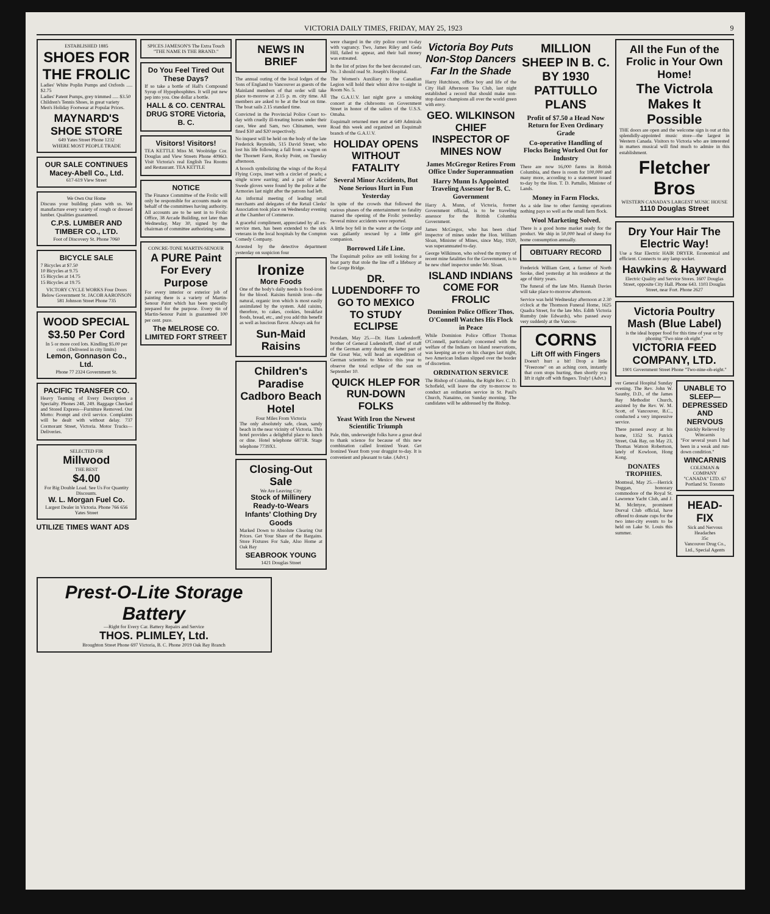VICTORIA DAILY TIMES, FRIDAY, MAY 25, 1923 9
ESTABLISHED 1885
SHOES FOR THE FROLIC
Ladies' White Poplin Pumps and Oxfords ..... $2.75
Ladies' Patent Pumps, grey trimmed ..... $3.50
Children's Tennis Shoes, in great variety
Men's Holiday Footwear at Popular Prices.
MAYNARD'S SHOE STORE
649 Yates Street Phone 1232
WHERE MOST PEOPLE TRADE
OUR SALE CONTINUES
Macey-Abell Co., Ltd.
617-619 View Street
We Own Our Home
Discuss your building plans with us. We manufacture every variety of rough or dressed lumber. Qualities guaranteed.
C.P.S. LUMBER AND TIMBER CO., LTD.
Foot of Discovery St. Phone 7060
BICYCLE SALE
7 Bicycles at $7.50
10 Bicycles at 9.75
15 Bicycles at 14.75
15 Bicycles at 19.75
VICTORY CYCLE WORKS Four Doors Below Government St. JACOB AARONSON 581 Johnson Street Phone 735
WOOD SPECIAL $3.50 Per Cord
In 5 or more cord lots. Kindling $5.00 per cord. (Delivered in city limits)
Lemon, Gonnason Co., Ltd.
Phone 77 2324 Government St.
PACIFIC TRANSFER CO.
Heavy Teaming of Every Description a Specialty. Phones 248, 249. Baggage Checked and Stored Express—Furniture Removed. Our Motto: Prompt and civil service. Complaints will be dealt with without delay. 737 Cormorant Street, Victoria. Motor Trucks—Deliveries.
SELECTED FIR
Millwood
THE BEST
$4.00
For Big Double Load. See Us For Quantity Discounts.
W. L. Morgan Fuel Co.
Largest Dealer in Victoria. Phone 766 656 Yates Street
UTILIZE TIMES WANT ADS
SPICES JAMESON'S The Extra Touch
"THE NAME IS THE BRAND."
Do You Feel Tired Out These Days?
If so take a bottle of Hall's Compound Syrup of Hypophosphites. It will put new pep into you. One dollar a bottle.
HALL & CO. CENTRAL DRUG STORE Victoria, B. C.
Visitors! Visitors!
TEA KETTLE Miss M. Woolridge Cor. Douglas and View Streets Phone 4096O. Visit Victoria's real English Tea Rooms and Restaurant. TEA KETTLE
NOTICE
The Finance Committee of the Frolic will only be responsible for accounts made on behalf of the committees having authority. All accounts are to be sent in to Frolic Office, 38 Arcade Building, not later than Wednesday, May 30, signed by the chairman of committee authorizing same.
CONCRE-TONE MARTIN-SENOUR
A PURE Paint For Every Purpose
For every interior or exterior job of painting there is a variety of Martin-Senour Paint which has been specially prepared for the purpose. Every tin of Martin-Senour Paint is guaranteed 100 per cent. pure.
The MELROSE CO. LIMITED FORT STREET
NEWS IN BRIEF
The annual outing of the local lodges of the Sons of England to Vancouver as guests of the Mainland members of that order will take place to-morrow at 2.15 p. m. city time. All members are asked to be at the boat on time. The boat sails 2.15 standard time.
Convicted in the Provincial Police Court to-day with cruelly ill-treating horses under their care, Wee and Sam, two Chinamen, were fined $30 and $20 respectively.
No inquest will be held on the body of the late Frederick Reynolds, 515 David Street, who lost his life following a fall from a wagon on the Thornett Farm, Rocky Point, on Tuesday afternoon.
A brooch symbolizing the wings of the Royal Flying Corps, inset with a circlet of pearls; a single screw earring; and a pair of ladies' Swede gloves were found by the police at the Armories last night after the patrons had left.
An informal meeting of leading retail merchants and delegates of the Retail Clerks' Association took place on Wednesday evening at the Chamber of Commerce.
A graceful compliment, appreciated by all ex-service men, has been extended to the sick veterans in the local hospitals by the Compton Comedy Company.
Arrested by the detective department yesterday on suspicion four
Ironize
More Foods
One of the body's daily needs is food-iron for the blood. Raisins furnish iron—the natural, organic iron which is most easily assimilated by the system. Add raisins, therefore, to cakes, cookies, breakfast foods, bread, etc., and you add this benefit as well as luscious flavor. Always ask for
Sun-Maid Raisins
Children's Paradise Cadboro Beach Hotel
Four Miles From Victoria
The only absolutely safe, clean, sandy beach in the near vicinity of Victoria. This hotel provides a delightful place to lunch or dine. Hotel telephone 6871R. Stage telephone 7739X1.
Closing-Out Sale
We Are Leaving City
Stock of Millinery Ready-to-Wears Infants' Clothing Dry Goods
Marked Down to Absolute Clearing Out Prices. Get Your Share of the Bargains. Store Fixtures For Sale, Also Home at Oak Bay
SEABROOK YOUNG
1421 Douglas Street
were charged in the city police court to-day with vagrancy. Two, James Riley and Geda Hill, failed to appear, and their bail money was estreated.
In the list of prizes for the best decorated cars, No. 3 should read St. Joseph's Hospital.
The Women's Auxiliary to the Canadian Legion will hold their whist drive to-night in Room No. 5.
The G.A.U.V. last night gave a smoking concert at the clubrooms on Government Street in honor of the sailors of the U.S.S. Omaha.
Esquimalt returned men met at 649 Admirals Road this week and organized an Esquimalt branch of the G.A.U.V.
HOLIDAY OPENS WITHOUT FATALITY
Several Minor Accidents, But None Serious Hurt in Fun Yesterday
In spite of the crowds that followed the various phases of the entertainment no fatality marred the opening of the Frolic yesterday. Several minor accidents were reported.
A little boy fell in the water at the Gorge and was gallantly rescued by a little girl companion.
Borrowed Life Line.
The Esquimalt police are still looking for a boat party that stole the line off a lifebuoy at the Gorge Bridge.
DR. LUDENDORFF TO GO TO MEXICO TO STUDY ECLIPSE
Potsdam, May 25.—Dr. Hans Ludendorff, brother of General Ludendorff, chief of staff of the German army during the latter part of the Great War, will head an expedition of German scientists to Mexico this year to observe the total eclipse of the sun on September 10.
QUICK HLEP FOR RUN-DOWN FOLKS
Yeast With Iron the Newest Scientific Triumph
Pale, thin, underweight folks have a great deal to thank science for because of this new combination called Ironized Yeast. Get Ironized Yeast from your druggist to-day. It is convenient and pleasant to take. (Advt.)
Victoria Boy Puts Non-Stop Dancers Far In the Shade
Harry Hutchison, office boy and life of the City Hall Afternoon Tea Club, last night established a record that should make non-stop dance champions all over the world green with envy.
GEO. WILKINSON CHIEF INSPECTOR OF MINES NOW
James McGregor Retires From Office Under Superannuation
Harry Munn Is Appointed Traveling Assessor for B. C. Government
Harry A. Munn, of Victoria, former Government official, is to be traveling assessor for the British Columbia Government.
James McGregor, who has been chief inspector of mines under the Hon. William Sloan, Minister of Mines, since May, 1920, was superannuated to-day.
George Wilkinson, who solved the mystery of recent mine fatalities for the Government, is to be new chief inspector under Mr. Sloan.
ISLAND INDIANS COME FOR FROLIC
Dominion Police Officer Thos. O'Connell Watches His Flock in Peace
While Dominion Police Officer Thomas O'Connell, particularly concerned with the welfare of the Indians on Island reservations, was keeping an eye on his charges last night, two American Indians slipped over the border of discretion.
ORDINATION SERVICE
The Bishop of Columbia, the Right Rev. C. D. Schofield, will leave the city to-morrow to conduct an ordination service in St. Paul's Church, Nanaimo, on Sunday morning. The candidates will be addressed by the Bishop.
MILLION SHEEP IN B. C. BY 1930 PATTULLO PLANS
Profit of $7.50 a Head Now Return for Even Ordinary Grade
Co-operative Handling of Flocks Being Worked Out for Industry
There are now 16,000 farms in British Columbia, and there is room for 100,000 and many more, according to a statement issued to-day by the Hon. T. D. Pattullo, Minister of Lands.
Money in Farm Flocks.
As a side line to other farming operations nothing pays so well as the small farm flock.
Wool Marketing Solved.
There is a good home market ready for the product. We ship in 50,000 head of sheep for home consumption annually.
OBITUARY RECORD
Frederick William Gent, a farmer of North Sooke, died yesterday at his residence at the age of thirty years.
The funeral of the late Mrs. Hannah Davies will take place to-morrow afternoon.
Service was held Wednesday afternoon at 2.30 o'clock at the Thomson Funeral Home, 1625 Quadra Street, for the late Mrs. Edith Victoria Rumsby (née Edwards), who passed away very suddenly at the Vancou-
CORNS
Lift Off with Fingers
Doesn't hurt a bit! Drop a little "Freezone" on an aching corn, instantly that corn stops hurting, then shortly you lift it right off with fingers. Truly! (Advt.)
All the Fun of the Frolic in Your Own Home!
The Victrola Makes It Possible
THE doors are open and the welcome sign is out at this splendidly-appointed music store—the largest in Western Canada. Visitors to Victoria who are interested in matters musical will find much to admire in this establishment.
Fletcher Bros
WESTERN CANADA'S LARGEST MUSIC HOUSE
1110 Douglas Street
Dry Your Hair The Electric Way!
Use a Star Electric HAIR DRYER. Economical and efficient. Connects to any lamp socket.
Hawkins & Hayward
Electric Quality and Service Stores. 1607 Douglas Street, opposite City Hall. Phone 643. 1103 Douglas Street, near Fort. Phone 2627
Victoria Poultry Mash (Blue Label)
is the ideal hopper food for this time of year or by phoning "Two nine oh eight."
VICTORIA FEED COMPANY, LTD.
1901 Government Street Phone "Two-nine-oh-eight."
ver General Hospital Sunday evening. The Rev. John W. Saunby, D.D., of the James Bay Methodist Church, assisted by the Rev. W. M. Scott, of Vancouver, B.C., conducted a very impressive service.
There passed away at his home, 1352 St. Patrick Street, Oak Bay, on May 23, Thomas Watson Robertson, lately of Kowloon, Hong Kong.
DONATES TROPHIES.
Montreal, May 25.—Herrick Duggan, honorary commodore of the Royal St. Lawrence Yacht Club, and J. M. McIntyre, prominent Dorval Club official, have offered to donate cups for the two inter-city events to be held on Lake St. Louis this summer.
UNABLE TO SLEEP—DEPRESSED AND NERVOUS
Quickly Relieved by Wincarnis
"For several years I had been in a weak and run-down condition."
WINCARNIS
COLEMAN & COMPANY "CANADA" LTD. 67 Portland St. Toronto
HEAD-FIX
Sick and Nervous Headaches
35c
Vancouver Drug Co., Ltd., Special Agents
Prest-O-Lite Storage Battery
—Right for Every Car. Battery Repairs and Service
THOS. PLIMLEY, Ltd.
Broughton Street Phone 697 Victoria, B. C. Phone 2019 Oak Bay Branch